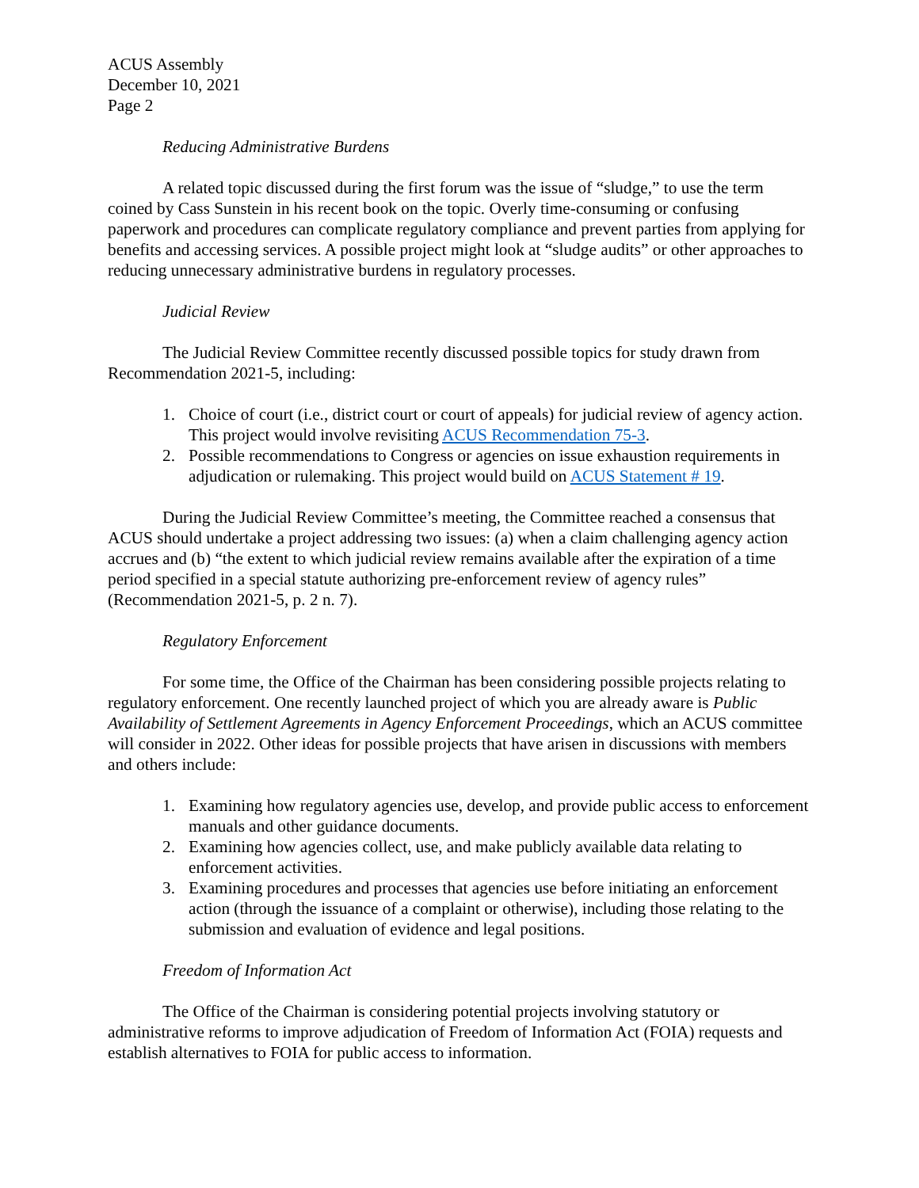ACUS Assembly
December 10, 2021
Page 2
Reducing Administrative Burdens
A related topic discussed during the first forum was the issue of “sludge,” to use the term coined by Cass Sunstein in his recent book on the topic. Overly time-consuming or confusing paperwork and procedures can complicate regulatory compliance and prevent parties from applying for benefits and accessing services. A possible project might look at “sludge audits” or other approaches to reducing unnecessary administrative burdens in regulatory processes.
Judicial Review
The Judicial Review Committee recently discussed possible topics for study drawn from Recommendation 2021-5, including:
1. Choice of court (i.e., district court or court of appeals) for judicial review of agency action. This project would involve revisiting ACUS Recommendation 75-3.
2. Possible recommendations to Congress or agencies on issue exhaustion requirements in adjudication or rulemaking. This project would build on ACUS Statement # 19.
During the Judicial Review Committee’s meeting, the Committee reached a consensus that ACUS should undertake a project addressing two issues: (a) when a claim challenging agency action accrues and (b) “the extent to which judicial review remains available after the expiration of a time period specified in a special statute authorizing pre-enforcement review of agency rules” (Recommendation 2021-5, p. 2 n. 7).
Regulatory Enforcement
For some time, the Office of the Chairman has been considering possible projects relating to regulatory enforcement. One recently launched project of which you are already aware is Public Availability of Settlement Agreements in Agency Enforcement Proceedings, which an ACUS committee will consider in 2022. Other ideas for possible projects that have arisen in discussions with members and others include:
1. Examining how regulatory agencies use, develop, and provide public access to enforcement manuals and other guidance documents.
2. Examining how agencies collect, use, and make publicly available data relating to enforcement activities.
3. Examining procedures and processes that agencies use before initiating an enforcement action (through the issuance of a complaint or otherwise), including those relating to the submission and evaluation of evidence and legal positions.
Freedom of Information Act
The Office of the Chairman is considering potential projects involving statutory or administrative reforms to improve adjudication of Freedom of Information Act (FOIA) requests and establish alternatives to FOIA for public access to information.